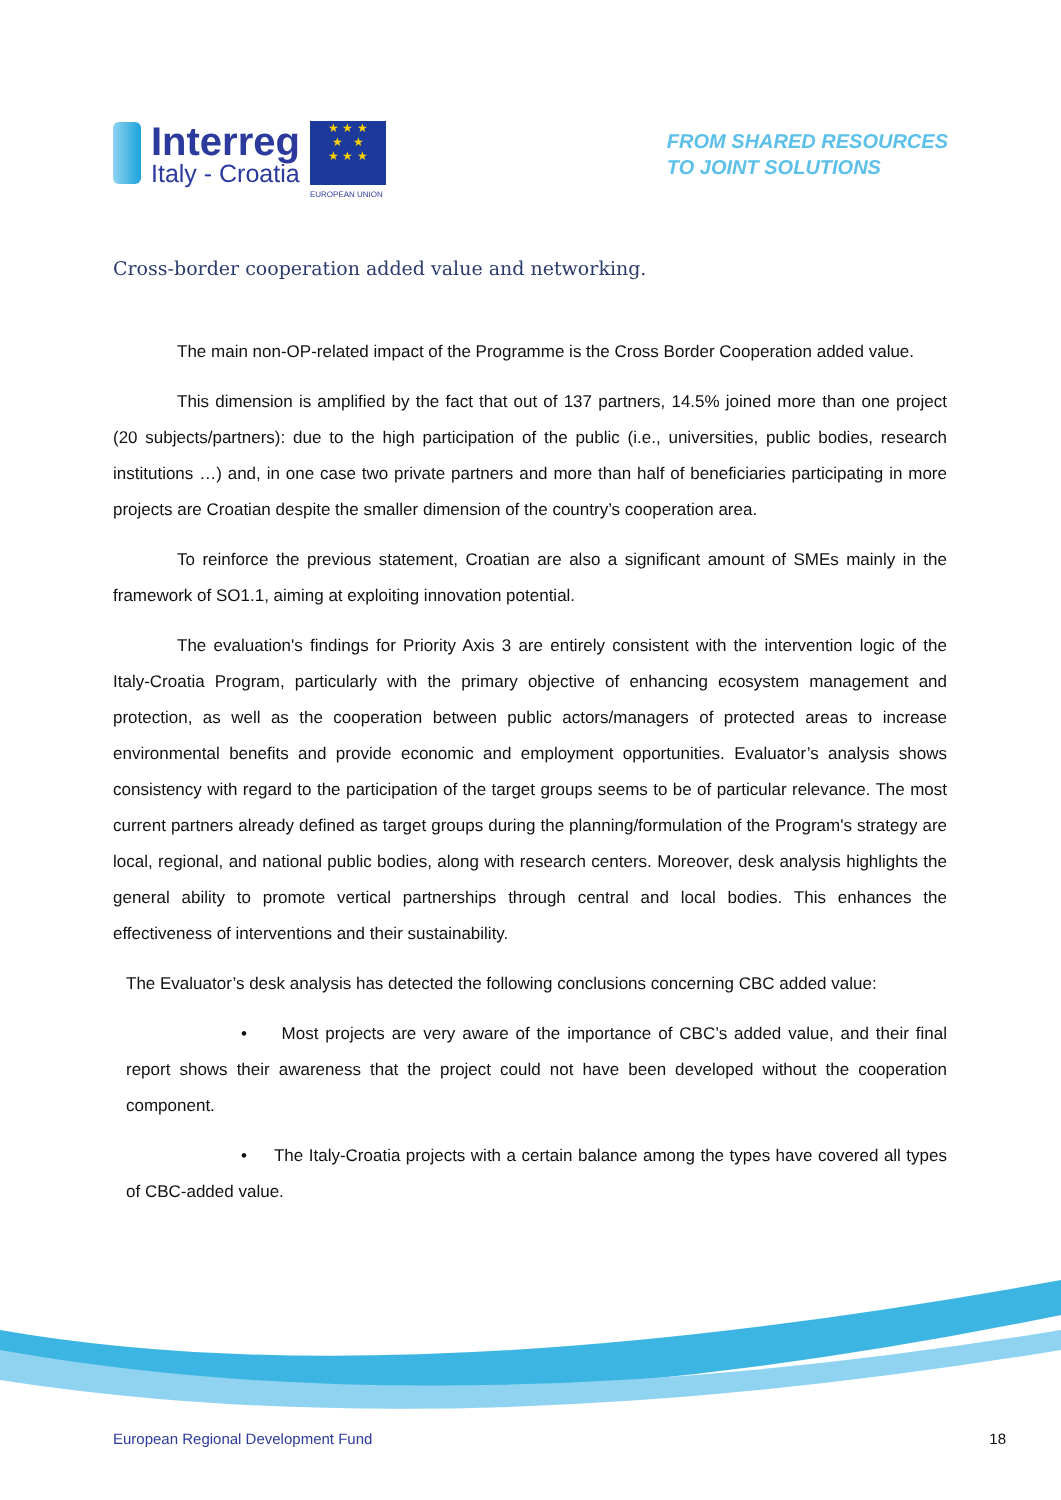Interreg
Italy - Croatia
★ ★ ★
★ ★
★ ★ ★
EUROPEAN UNION
FROM SHARED RESOURCES
TO JOINT SOLUTIONS
Cross-border cooperation added value and networking.
The main non-OP-related impact of the Programme is the Cross Border Cooperation added value.
This dimension is amplified by the fact that out of 137 partners, 14.5% joined more than one project (20 subjects/partners): due to the high participation of the public (i.e., universities, public bodies, research institutions …) and, in one case two private partners and more than half of beneficiaries participating in more projects are Croatian despite the smaller dimension of the country’s cooperation area.
To reinforce the previous statement, Croatian are also a significant amount of SMEs mainly in the framework of SO1.1, aiming at exploiting innovation potential.
The evaluation's findings for Priority Axis 3 are entirely consistent with the intervention logic of the Italy-Croatia Program, particularly with the primary objective of enhancing ecosystem management and protection, as well as the cooperation between public actors/managers of protected areas to increase environmental benefits and provide economic and employment opportunities. Evaluator’s analysis shows consistency with regard to the participation of the target groups seems to be of particular relevance. The most current partners already defined as target groups during the planning/formulation of the Program's strategy are local, regional, and national public bodies, along with research centers. Moreover, desk analysis highlights the general ability to promote vertical partnerships through central and local bodies. This enhances the effectiveness of interventions and their sustainability.
The Evaluator’s desk analysis has detected the following conclusions concerning CBC added value:
• Most projects are very aware of the importance of CBC’s added value, and their final report shows their awareness that the project could not have been developed without the cooperation component.
• The Italy-Croatia projects with a certain balance among the types have covered all types of CBC-added value.
European Regional Development Fund 18